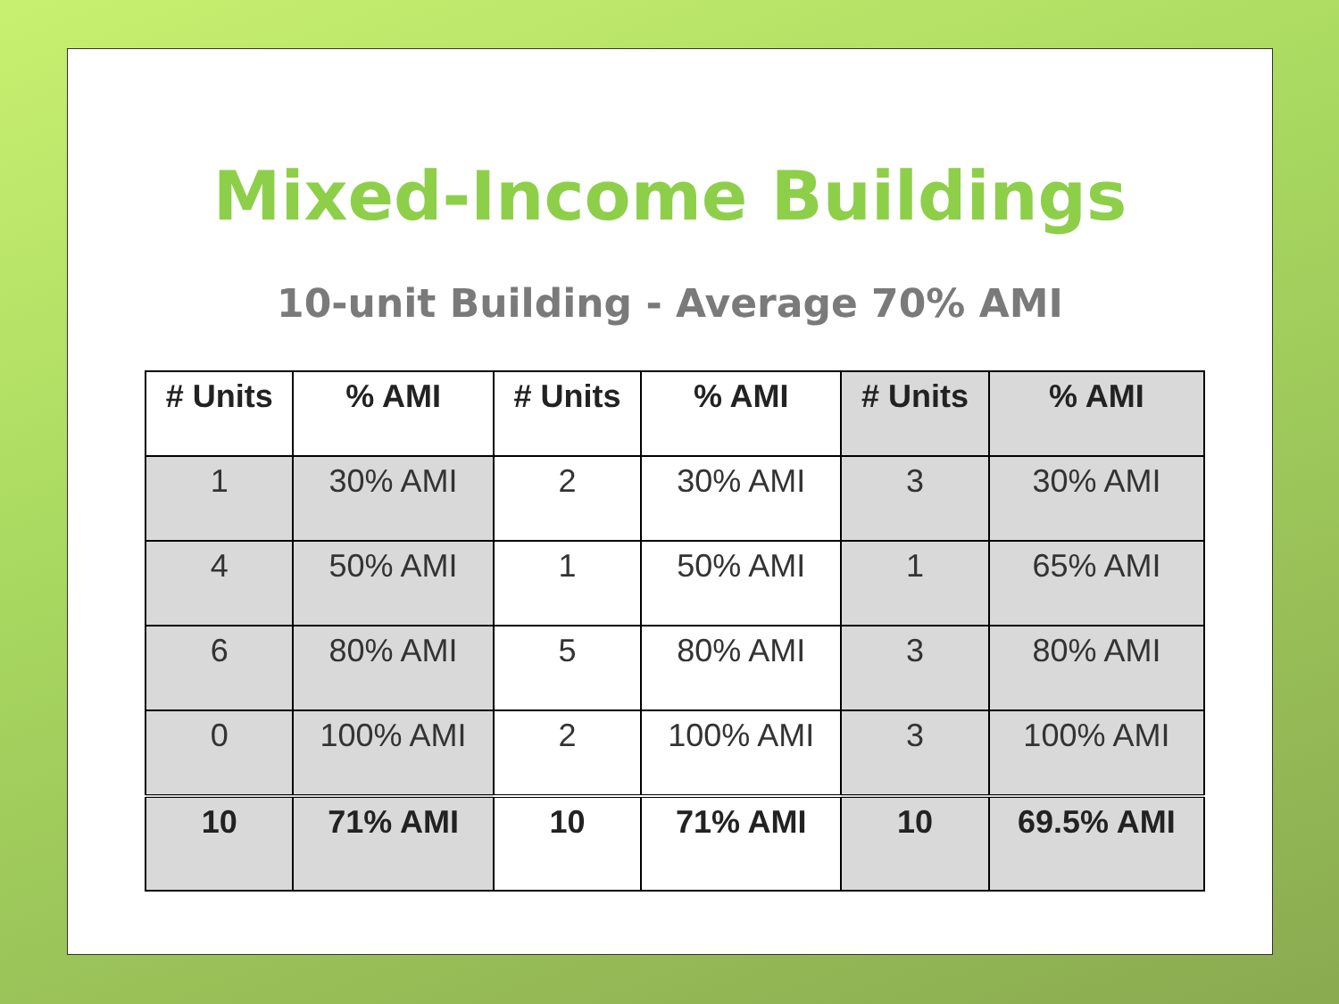Mixed-Income Buildings
10-unit Building - Average 70% AMI
| # Units | % AMI | # Units | % AMI | # Units | % AMI |
| --- | --- | --- | --- | --- | --- |
| 1 | 30% AMI | 2 | 30% AMI | 3 | 30% AMI |
| 4 | 50% AMI | 1 | 50% AMI | 1 | 65% AMI |
| 6 | 80% AMI | 5 | 80% AMI | 3 | 80% AMI |
| 0 | 100% AMI | 2 | 100% AMI | 3 | 100% AMI |
| 10 | 71% AMI | 10 | 71% AMI | 10 | 69.5% AMI |